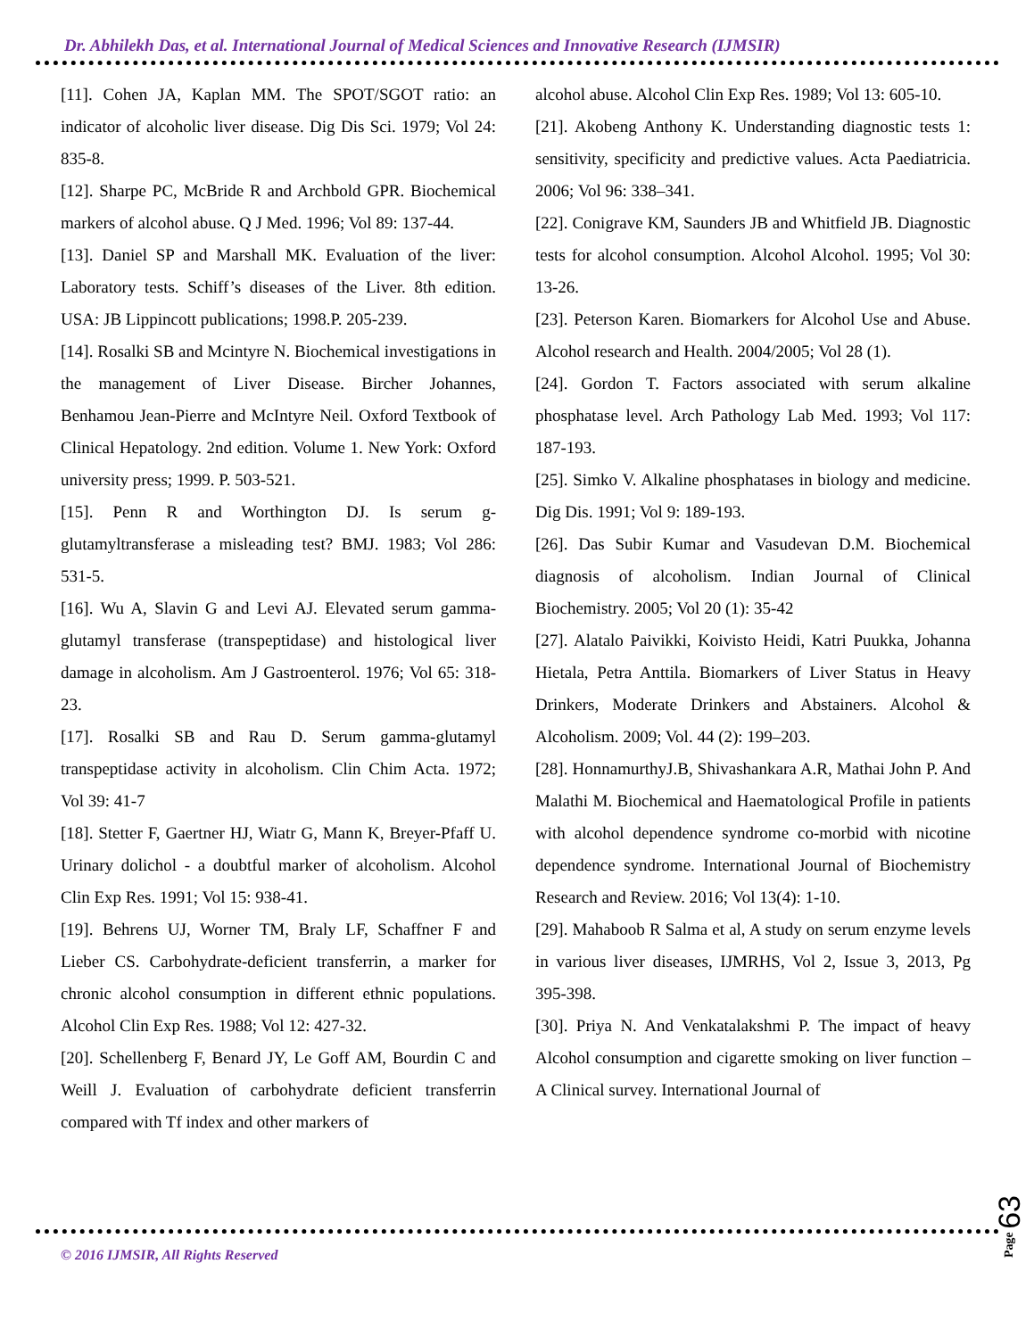Dr. Abhilekh Das, et al. International Journal of Medical Sciences and Innovative Research (IJMSIR)
[11]. Cohen JA, Kaplan MM. The SPOT/SGOT ratio: an indicator of alcoholic liver disease. Dig Dis Sci. 1979; Vol 24: 835-8.
[12]. Sharpe PC, McBride R and Archbold GPR. Biochemical markers of alcohol abuse. Q J Med. 1996; Vol 89: 137-44.
[13]. Daniel SP and Marshall MK. Evaluation of the liver: Laboratory tests. Schiff’s diseases of the Liver. 8th edition. USA: JB Lippincott publications; 1998.P. 205-239.
[14]. Rosalki SB and Mcintyre N. Biochemical investigations in the management of Liver Disease. Bircher Johannes, Benhamou Jean-Pierre and McIntyre Neil. Oxford Textbook of Clinical Hepatology. 2nd edition. Volume 1. New York: Oxford university press; 1999. P. 503-521.
[15]. Penn R and Worthington DJ. Is serum g-glutamyltransferase a misleading test? BMJ. 1983; Vol 286: 531-5.
[16]. Wu A, Slavin G and Levi AJ. Elevated serum gamma-glutamyl transferase (transpeptidase) and histological liver damage in alcoholism. Am J Gastroenterol. 1976; Vol 65: 318-23.
[17]. Rosalki SB and Rau D. Serum gamma-glutamyl transpeptidase activity in alcoholism. Clin Chim Acta. 1972; Vol 39: 41-7
[18]. Stetter F, Gaertner HJ, Wiatr G, Mann K, Breyer-Pfaff U. Urinary dolichol - a doubtful marker of alcoholism. Alcohol Clin Exp Res. 1991; Vol 15: 938-41.
[19]. Behrens UJ, Worner TM, Braly LF, Schaffner F and Lieber CS. Carbohydrate-deficient transferrin, a marker for chronic alcohol consumption in different ethnic populations. Alcohol Clin Exp Res. 1988; Vol 12: 427-32.
[20]. Schellenberg F, Benard JY, Le Goff AM, Bourdin C and Weill J. Evaluation of carbohydrate deficient transferrin compared with Tf index and other markers of
alcohol abuse. Alcohol Clin Exp Res. 1989; Vol 13: 605-10.
[21]. Akobeng Anthony K. Understanding diagnostic tests 1: sensitivity, specificity and predictive values. Acta Paediatricia. 2006; Vol 96: 338–341.
[22]. Conigrave KM, Saunders JB and Whitfield JB. Diagnostic tests for alcohol consumption. Alcohol Alcohol. 1995; Vol 30: 13-26.
[23]. Peterson Karen. Biomarkers for Alcohol Use and Abuse. Alcohol research and Health. 2004/2005; Vol 28 (1).
[24]. Gordon T. Factors associated with serum alkaline phosphatase level. Arch Pathology Lab Med. 1993; Vol 117: 187-193.
[25]. Simko V. Alkaline phosphatases in biology and medicine. Dig Dis. 1991; Vol 9: 189-193.
[26]. Das Subir Kumar and Vasudevan D.M. Biochemical diagnosis of alcoholism. Indian Journal of Clinical Biochemistry. 2005; Vol 20 (1): 35-42
[27]. Alatalo Paivikki, Koivisto Heidi, Katri Puukka, Johanna Hietala, Petra Anttila. Biomarkers of Liver Status in Heavy Drinkers, Moderate Drinkers and Abstainers. Alcohol & Alcoholism. 2009; Vol. 44 (2): 199–203.
[28]. HonnamurthyJ.B, Shivashankara A.R, Mathai John P. And Malathi M. Biochemical and Haematological Profile in patients with alcohol dependence syndrome co-morbid with nicotine dependence syndrome. International Journal of Biochemistry Research and Review. 2016; Vol 13(4): 1-10.
[29]. Mahaboob R Salma et al, A study on serum enzyme levels in various liver diseases, IJMRHS, Vol 2, Issue 3, 2013, Pg 395-398.
[30]. Priya N. And Venkatalakshmi P. The impact of heavy Alcohol consumption and cigarette smoking on liver function – A Clinical survey. International Journal of
© 2016 IJMSIR, All Rights Reserved
Page 63